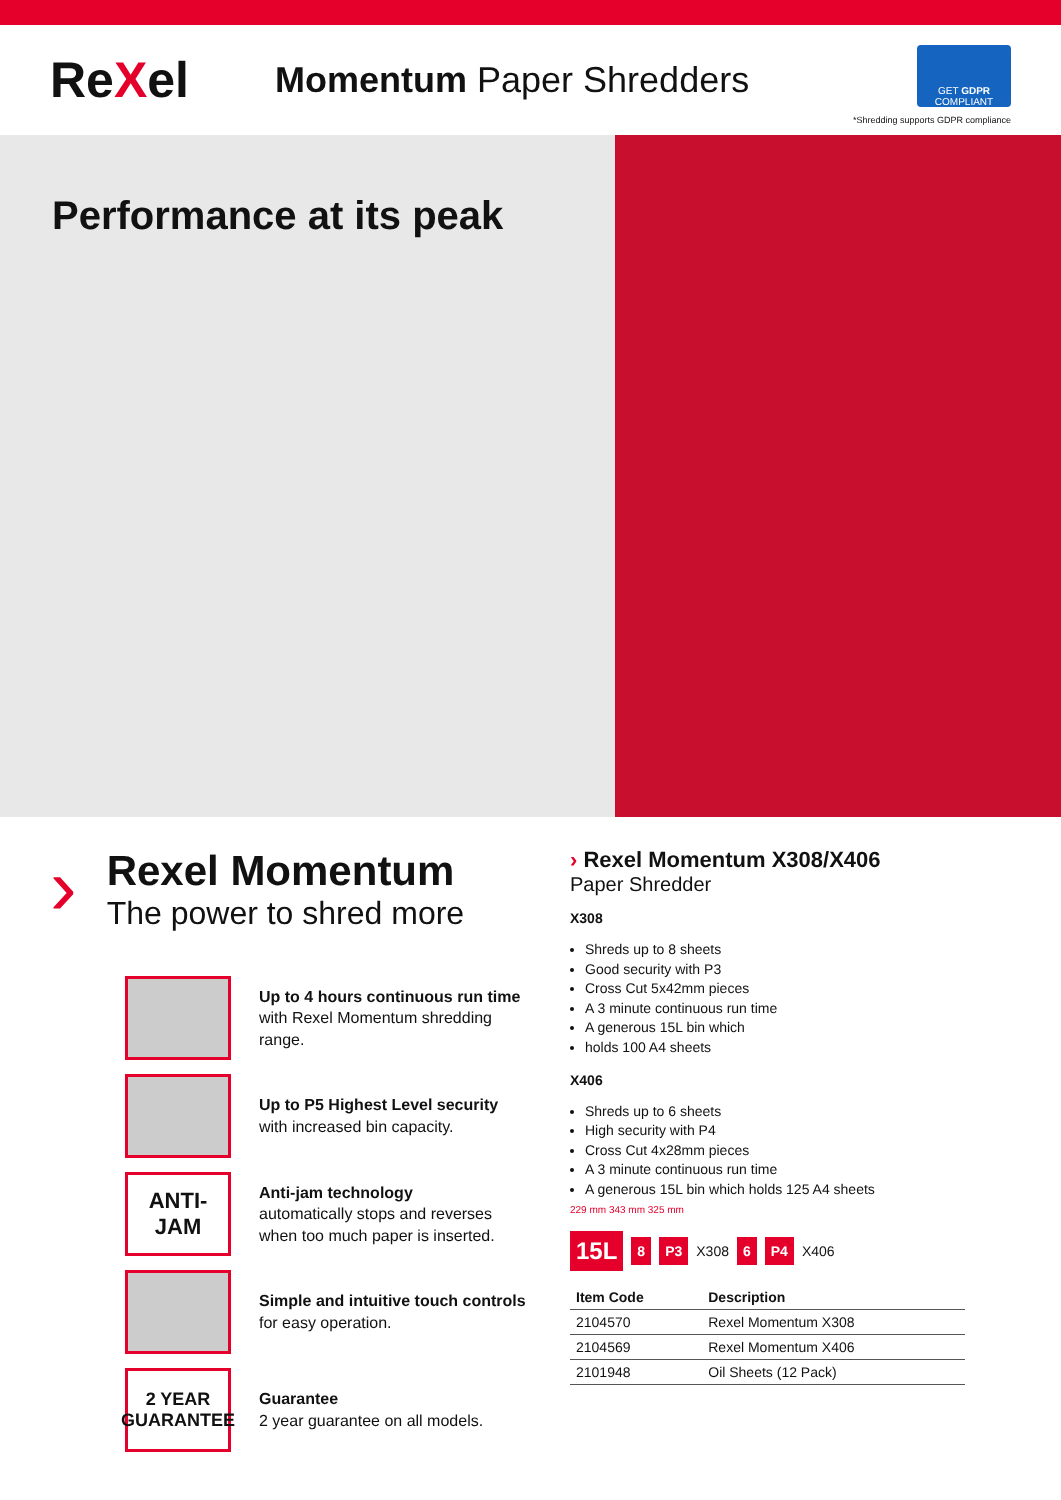ReXel
Momentum Paper Shredders
GET GDPR COMPLIANT
*Shredding supports GDPR compliance
Performance at its peak
›
Rexel Momentum
The power to shred more
Up to 4 hours continuous run time with Rexel Momentum shredding range.
Up to P5 Highest Level security
with increased bin capacity.
ANTI-
JAM
Anti-jam technology
automatically stops and reverses when too much paper is inserted.
Simple and intuitive touch controls
for easy operation.
2 YEAR
GUARANTEE
Guarantee
2 year guarantee on all models.
› Rexel Momentum X308/X406
Paper Shredder
X308
Shreds up to 8 sheets
Good security with P3
Cross Cut 5x42mm pieces
A 3 minute continuous run time
A generous 15L bin which
holds 100 A4 sheets
X406
Shreds up to 6 sheets
High security with P4
Cross Cut 4x28mm pieces
A 3 minute continuous run time
A generous 15L bin which holds 125 A4 sheets
229 mm 343 mm 325 mm
15L 8 P3 X308 6 P4 X406
| Item Code | Description |
| --- | --- |
| 2104570 | Rexel Momentum X308 |
| 2104569 | Rexel Momentum X406 |
| 2101948 | Oil Sheets (12 Pack) |